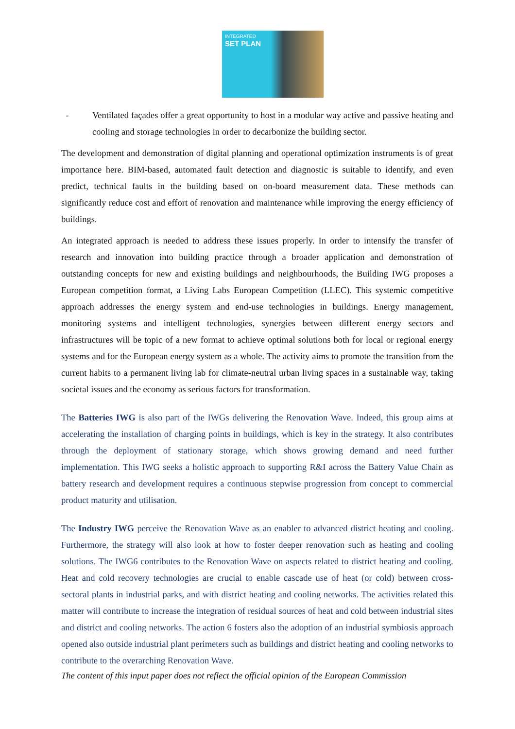INTEGRATED
SET PLAN
- Ventilated façades offer a great opportunity to host in a modular way active and passive heating and cooling and storage technologies in order to decarbonize the building sector.
The development and demonstration of digital planning and operational optimization instruments is of great importance here. BIM-based, automated fault detection and diagnostic is suitable to identify, and even predict, technical faults in the building based on on-board measurement data. These methods can significantly reduce cost and effort of renovation and maintenance while improving the energy efficiency of buildings.
An integrated approach is needed to address these issues properly. In order to intensify the transfer of research and innovation into building practice through a broader application and demonstration of outstanding concepts for new and existing buildings and neighbourhoods, the Building IWG proposes a European competition format, a Living Labs European Competition (LLEC). This systemic competitive approach addresses the energy system and end-use technologies in buildings. Energy management, monitoring systems and intelligent technologies, synergies between different energy sectors and infrastructures will be topic of a new format to achieve optimal solutions both for local or regional energy systems and for the European energy system as a whole. The activity aims to promote the transition from the current habits to a permanent living lab for climate-neutral urban living spaces in a sustainable way, taking societal issues and the economy as serious factors for transformation.
The Batteries IWG is also part of the IWGs delivering the Renovation Wave. Indeed, this group aims at accelerating the installation of charging points in buildings, which is key in the strategy. It also contributes through the deployment of stationary storage, which shows growing demand and need further implementation. This IWG seeks a holistic approach to supporting R&I across the Battery Value Chain as battery research and development requires a continuous stepwise progression from concept to commercial product maturity and utilisation.
The Industry IWG perceive the Renovation Wave as an enabler to advanced district heating and cooling. Furthermore, the strategy will also look at how to foster deeper renovation such as heating and cooling solutions. The IWG6 contributes to the Renovation Wave on aspects related to district heating and cooling. Heat and cold recovery technologies are crucial to enable cascade use of heat (or cold) between cross-sectoral plants in industrial parks, and with district heating and cooling networks. The activities related this matter will contribute to increase the integration of residual sources of heat and cold between industrial sites and district and cooling networks. The action 6 fosters also the adoption of an industrial symbiosis approach opened also outside industrial plant perimeters such as buildings and district heating and cooling networks to contribute to the overarching Renovation Wave.
The content of this input paper does not reflect the official opinion of the European Commission